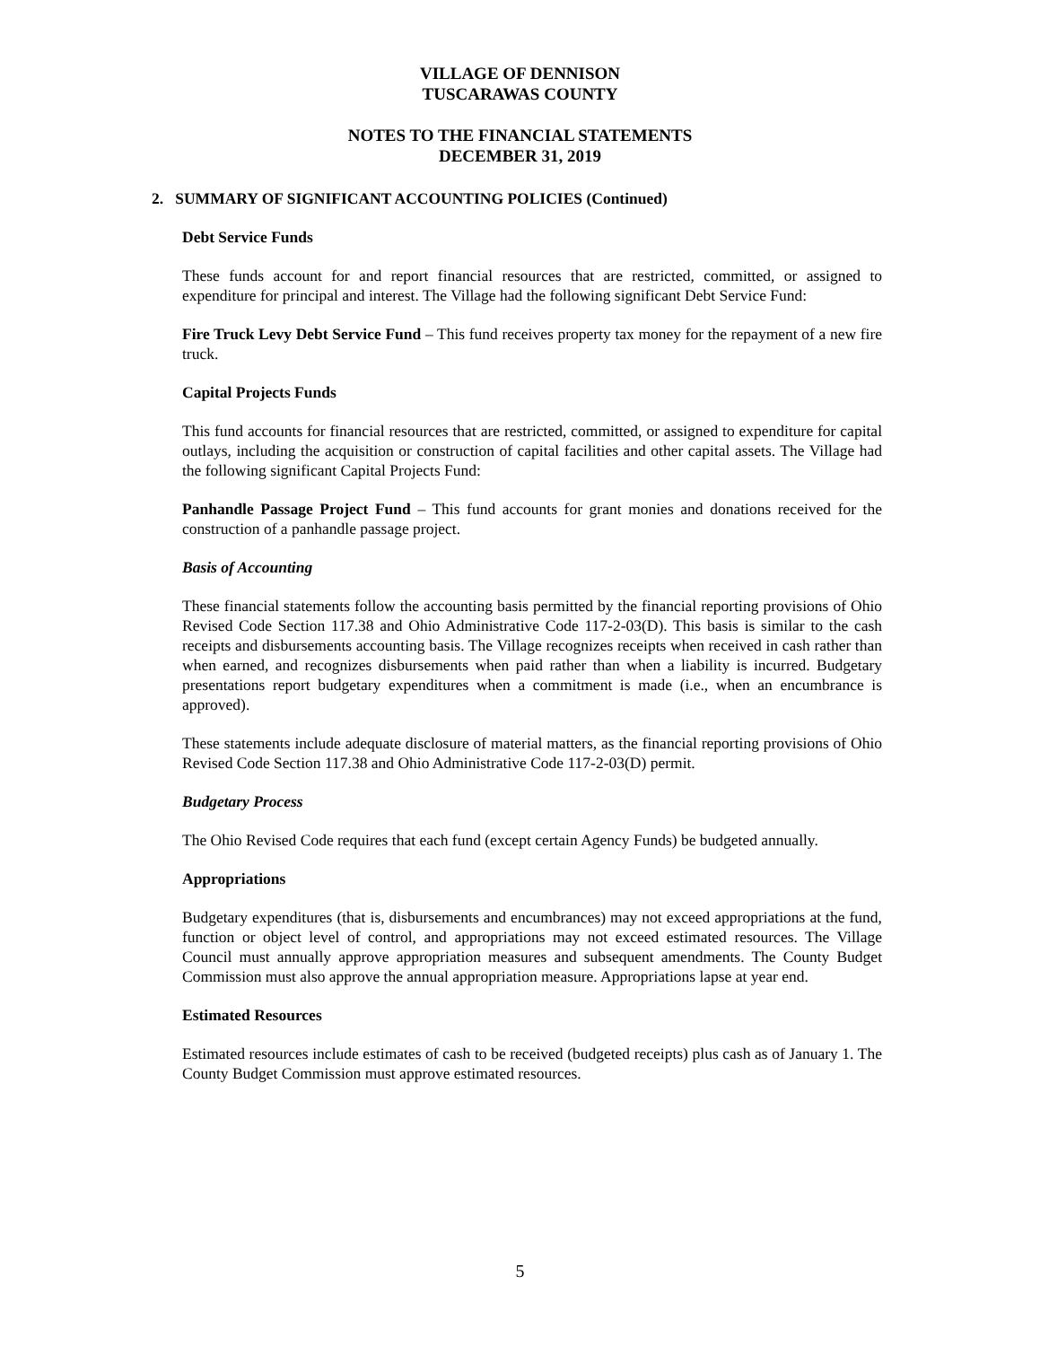VILLAGE OF DENNISON
TUSCARAWAS COUNTY
NOTES TO THE FINANCIAL STATEMENTS
DECEMBER 31, 2019
2. SUMMARY OF SIGNIFICANT ACCOUNTING POLICIES (Continued)
Debt Service Funds
These funds account for and report financial resources that are restricted, committed, or assigned to expenditure for principal and interest. The Village had the following significant Debt Service Fund:
Fire Truck Levy Debt Service Fund – This fund receives property tax money for the repayment of a new fire truck.
Capital Projects Funds
This fund accounts for financial resources that are restricted, committed, or assigned to expenditure for capital outlays, including the acquisition or construction of capital facilities and other capital assets. The Village had the following significant Capital Projects Fund:
Panhandle Passage Project Fund – This fund accounts for grant monies and donations received for the construction of a panhandle passage project.
Basis of Accounting
These financial statements follow the accounting basis permitted by the financial reporting provisions of Ohio Revised Code Section 117.38 and Ohio Administrative Code 117-2-03(D). This basis is similar to the cash receipts and disbursements accounting basis. The Village recognizes receipts when received in cash rather than when earned, and recognizes disbursements when paid rather than when a liability is incurred. Budgetary presentations report budgetary expenditures when a commitment is made (i.e., when an encumbrance is approved).
These statements include adequate disclosure of material matters, as the financial reporting provisions of Ohio Revised Code Section 117.38 and Ohio Administrative Code 117-2-03(D) permit.
Budgetary Process
The Ohio Revised Code requires that each fund (except certain Agency Funds) be budgeted annually.
Appropriations
Budgetary expenditures (that is, disbursements and encumbrances) may not exceed appropriations at the fund, function or object level of control, and appropriations may not exceed estimated resources. The Village Council must annually approve appropriation measures and subsequent amendments. The County Budget Commission must also approve the annual appropriation measure. Appropriations lapse at year end.
Estimated Resources
Estimated resources include estimates of cash to be received (budgeted receipts) plus cash as of January 1. The County Budget Commission must approve estimated resources.
5